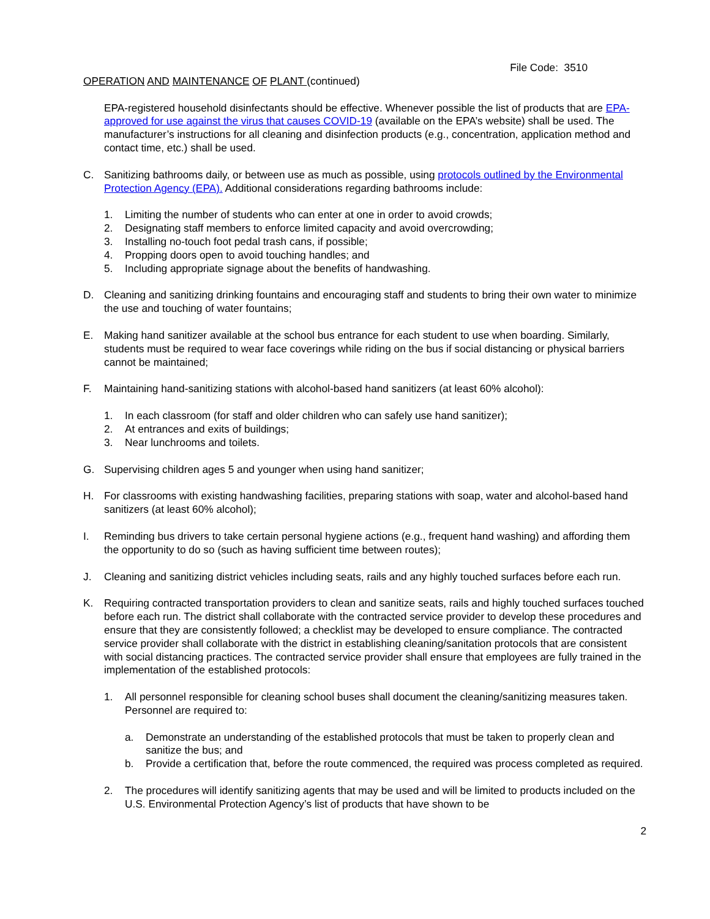File Code: 3510
OPERATION AND MAINTENANCE OF PLANT (continued)
EPA-registered household disinfectants should be effective. Whenever possible the list of products that are EPA-approved for use against the virus that causes COVID-19 (available on the EPA’s website) shall be used. The manufacturer’s instructions for all cleaning and disinfection products (e.g., concentration, application method and contact time, etc.) shall be used.
C. Sanitizing bathrooms daily, or between use as much as possible, using protocols outlined by the Environmental Protection Agency (EPA). Additional considerations regarding bathrooms include:
1. Limiting the number of students who can enter at one in order to avoid crowds;
2. Designating staff members to enforce limited capacity and avoid overcrowding;
3. Installing no-touch foot pedal trash cans, if possible;
4. Propping doors open to avoid touching handles; and
5. Including appropriate signage about the benefits of handwashing.
D. Cleaning and sanitizing drinking fountains and encouraging staff and students to bring their own water to minimize the use and touching of water fountains;
E. Making hand sanitizer available at the school bus entrance for each student to use when boarding. Similarly, students must be required to wear face coverings while riding on the bus if social distancing or physical barriers cannot be maintained;
F. Maintaining hand-sanitizing stations with alcohol-based hand sanitizers (at least 60% alcohol):
1. In each classroom (for staff and older children who can safely use hand sanitizer);
2. At entrances and exits of buildings;
3. Near lunchrooms and toilets.
G. Supervising children ages 5 and younger when using hand sanitizer;
H. For classrooms with existing handwashing facilities, preparing stations with soap, water and alcohol-based hand sanitizers (at least 60% alcohol);
I. Reminding bus drivers to take certain personal hygiene actions (e.g., frequent hand washing) and affording them the opportunity to do so (such as having sufficient time between routes);
J. Cleaning and sanitizing district vehicles including seats, rails and any highly touched surfaces before each run.
K. Requiring contracted transportation providers to clean and sanitize seats, rails and highly touched surfaces touched before each run. The district shall collaborate with the contracted service provider to develop these procedures and ensure that they are consistently followed; a checklist may be developed to ensure compliance. The contracted service provider shall collaborate with the district in establishing cleaning/sanitation protocols that are consistent with social distancing practices. The contracted service provider shall ensure that employees are fully trained in the implementation of the established protocols:
1. All personnel responsible for cleaning school buses shall document the cleaning/sanitizing measures taken. Personnel are required to:
a. Demonstrate an understanding of the established protocols that must be taken to properly clean and sanitize the bus; and
b. Provide a certification that, before the route commenced, the required was process completed as required.
2. The procedures will identify sanitizing agents that may be used and will be limited to products included on the U.S. Environmental Protection Agency’s list of products that have shown to be
2